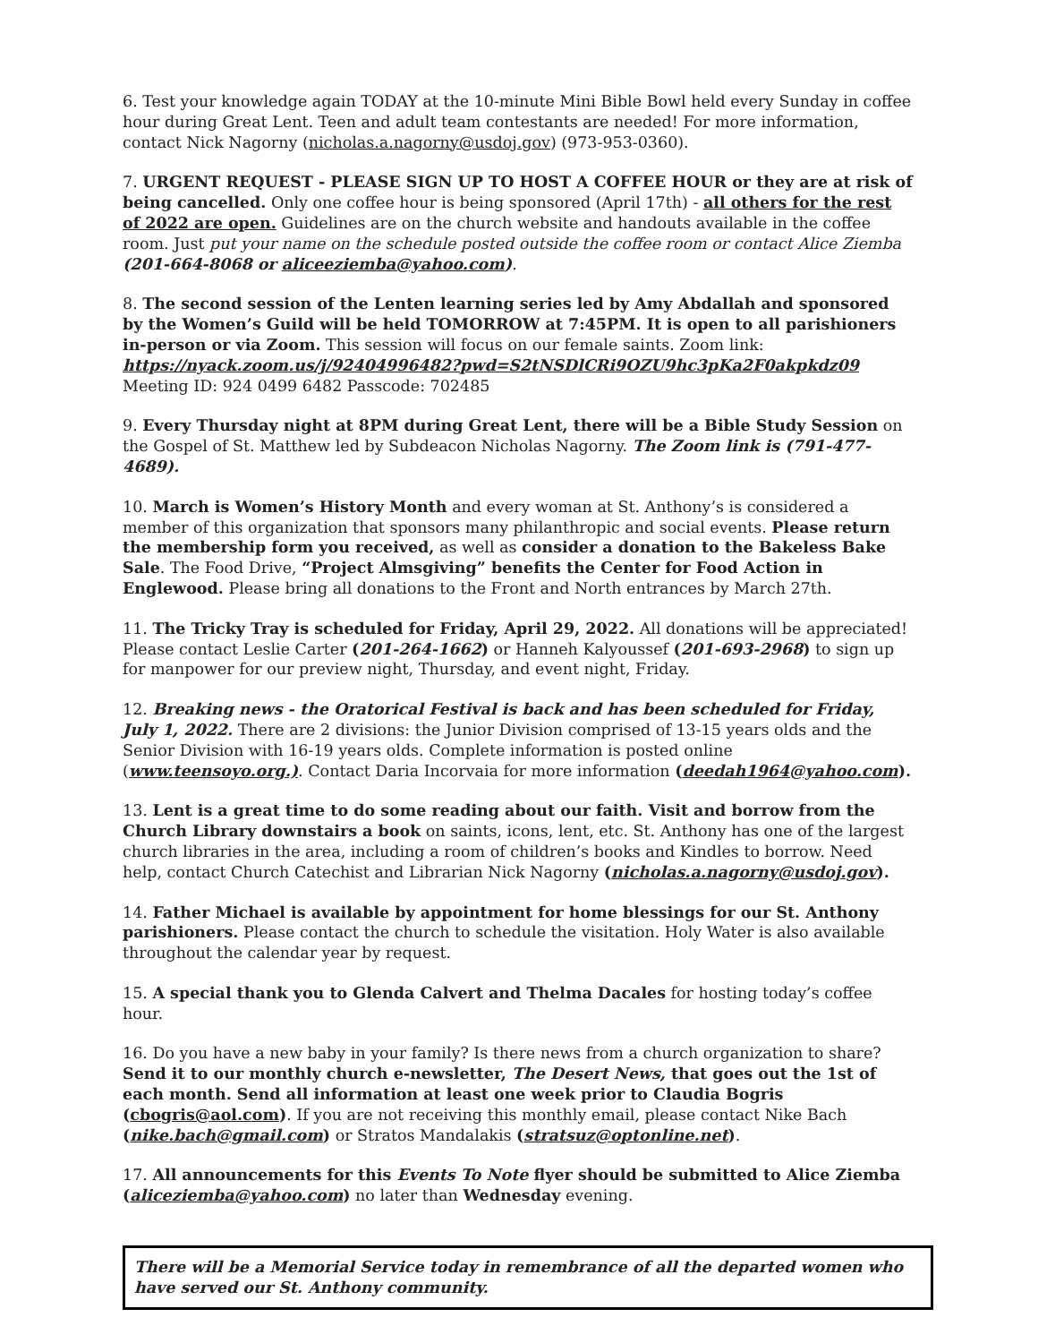6. Test your knowledge again TODAY at the 10-minute Mini Bible Bowl held every Sunday in coffee hour during Great Lent. Teen and adult team contestants are needed! For more information, contact Nick Nagorny (nicholas.a.nagorny@usdoj.gov) (973-953-0360).
7. URGENT REQUEST - PLEASE SIGN UP TO HOST A COFFEE HOUR or they are at risk of being cancelled. Only one coffee hour is being sponsored (April 17th) - all others for the rest of 2022 are open. Guidelines are on the church website and handouts available in the coffee room. Just put your name on the schedule posted outside the coffee room or contact Alice Ziemba (201-664-8068 or aliceeziemba@yahoo.com).
8. The second session of the Lenten learning series led by Amy Abdallah and sponsored by the Women’s Guild will be held TOMORROW at 7:45PM. It is open to all parishioners in-person or via Zoom. This session will focus on our female saints. Zoom link: https://nyack.zoom.us/j/92404996482?pwd=S2tNSDlCRi9OZU9hc3pKa2F0akpkdz09
Meeting ID: 924 0499 6482 Passcode: 702485
9. Every Thursday night at 8PM during Great Lent, there will be a Bible Study Session on the Gospel of St. Matthew led by Subdeacon Nicholas Nagorny. The Zoom link is (791-477-4689).
10. March is Women’s History Month and every woman at St. Anthony’s is considered a member of this organization that sponsors many philanthropic and social events. Please return the membership form you received, as well as consider a donation to the Bakeless Bake Sale. The Food Drive, “Project Almsgiving” benefits the Center for Food Action in Englewood. Please bring all donations to the Front and North entrances by March 27th.
11. The Tricky Tray is scheduled for Friday, April 29, 2022. All donations will be appreciated! Please contact Leslie Carter (201-264-1662) or Hanneh Kalyoussef (201-693-2968) to sign up for manpower for our preview night, Thursday, and event night, Friday.
12. Breaking news - the Oratorical Festival is back and has been scheduled for Friday, July 1, 2022. There are 2 divisions: the Junior Division comprised of 13-15 years olds and the Senior Division with 16-19 years olds. Complete information is posted online (www.teensoyo.org.). Contact Daria Incorvaia for more information (deedah1964@yahoo.com).
13. Lent is a great time to do some reading about our faith. Visit and borrow from the Church Library downstairs a book on saints, icons, lent, etc. St. Anthony has one of the largest church libraries in the area, including a room of children’s books and Kindles to borrow. Need help, contact Church Catechist and Librarian Nick Nagorny (nicholas.a.nagorny@usdoj.gov).
14. Father Michael is available by appointment for home blessings for our St. Anthony parishioners. Please contact the church to schedule the visitation. Holy Water is also available throughout the calendar year by request.
15. A special thank you to Glenda Calvert and Thelma Dacales for hosting today’s coffee hour.
16. Do you have a new baby in your family? Is there news from a church organization to share? Send it to our monthly church e-newsletter, The Desert News, that goes out the 1st of each month. Send all information at least one week prior to Claudia Bogris (cbogris@aol.com). If you are not receiving this monthly email, please contact Nike Bach (nike.bach@gmail.com) or Stratos Mandalakis (stratsuz@optonline.net).
17. All announcements for this Events To Note flyer should be submitted to Alice Ziemba (aliceziemba@yahoo.com) no later than Wednesday evening.
There will be a Memorial Service today in remembrance of all the departed women who have served our St. Anthony community.